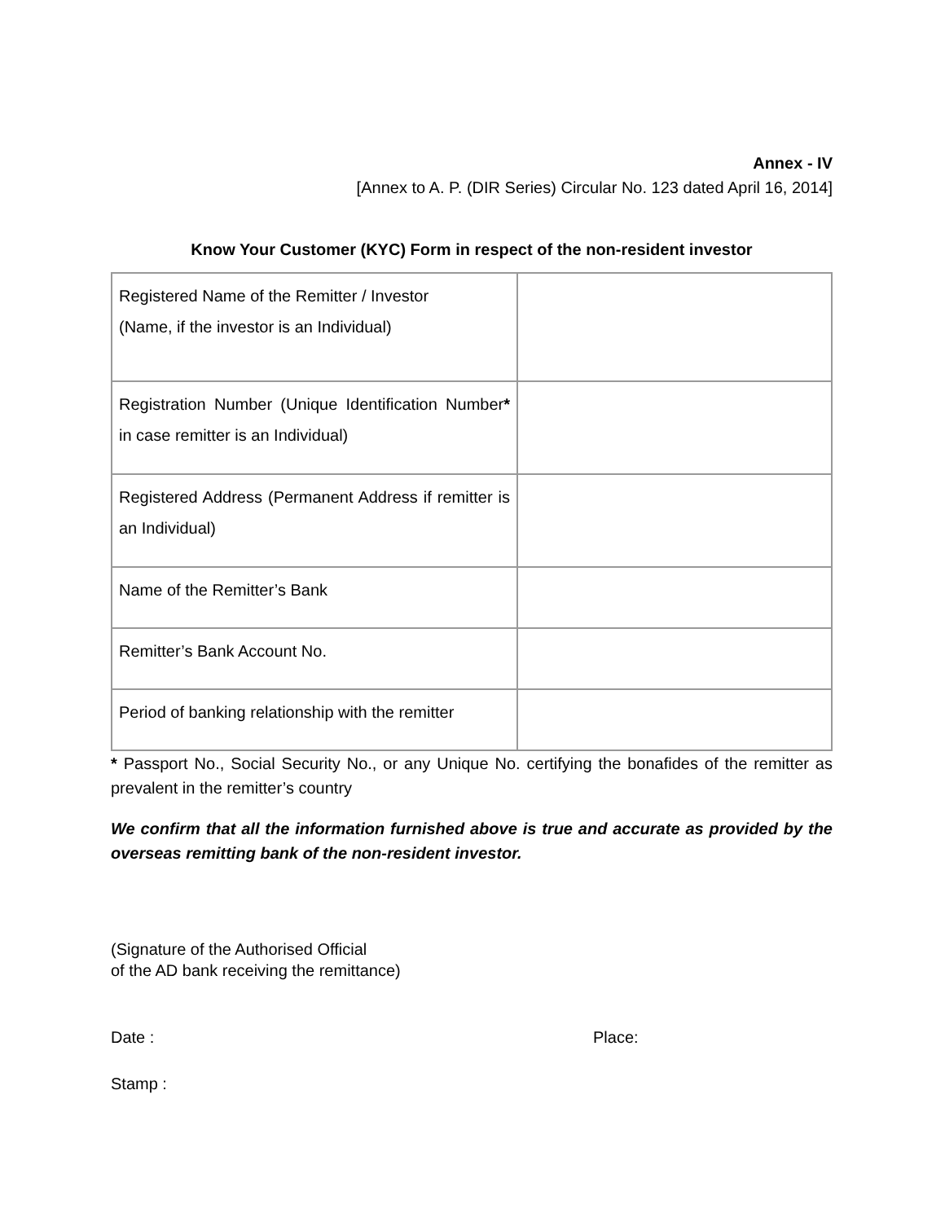Annex - IV
[Annex to A. P. (DIR Series) Circular No. 123 dated April 16, 2014]
Know Your Customer (KYC) Form in respect of the non-resident investor
| Registered Name of the Remitter / Investor (Name, if the investor is an Individual) | |
| Registration Number (Unique Identification Number * in case remitter is an Individual) | |
| Registered Address (Permanent Address if remitter is an Individual) | |
| Name of the Remitter’s Bank | |
| Remitter’s Bank Account No. | |
| Period of banking relationship with the remitter | |
* Passport No., Social Security No., or any Unique No. certifying the bonafides of the remitter as prevalent in the remitter’s country
We confirm that all the information furnished above is true and accurate as provided by the overseas remitting bank of the non-resident investor.
(Signature of the Authorised Official
of the AD bank receiving the remittance)
Date : Place:
Stamp :